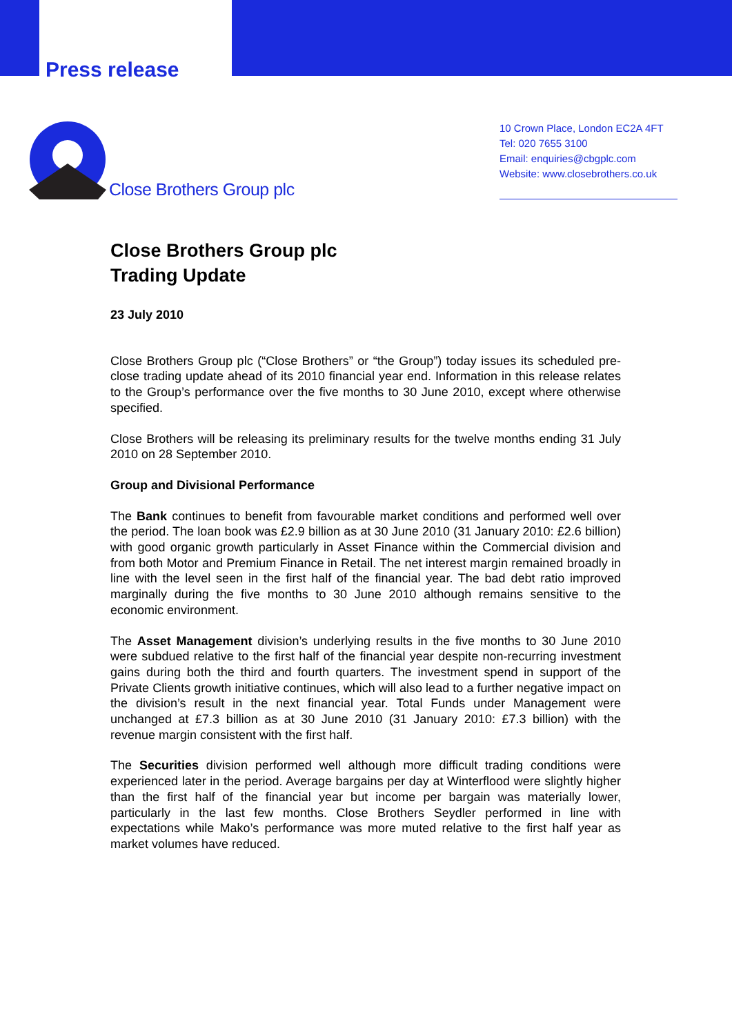Press release
Close Brothers Group plc
10 Crown Place, London EC2A 4FT
Tel: 020 7655 3100
Email: enquiries@cbgplc.com
Website: www.closebrothers.co.uk
Close Brothers Group plc
Trading Update
23 July 2010
Close Brothers Group plc (“Close Brothers” or “the Group”) today issues its scheduled pre-close trading update ahead of its 2010 financial year end. Information in this release relates to the Group’s performance over the five months to 30 June 2010, except where otherwise specified.
Close Brothers will be releasing its preliminary results for the twelve months ending 31 July 2010 on 28 September 2010.
Group and Divisional Performance
The Bank continues to benefit from favourable market conditions and performed well over the period. The loan book was £2.9 billion as at 30 June 2010 (31 January 2010: £2.6 billion) with good organic growth particularly in Asset Finance within the Commercial division and from both Motor and Premium Finance in Retail. The net interest margin remained broadly in line with the level seen in the first half of the financial year. The bad debt ratio improved marginally during the five months to 30 June 2010 although remains sensitive to the economic environment.
The Asset Management division’s underlying results in the five months to 30 June 2010 were subdued relative to the first half of the financial year despite non-recurring investment gains during both the third and fourth quarters. The investment spend in support of the Private Clients growth initiative continues, which will also lead to a further negative impact on the division’s result in the next financial year. Total Funds under Management were unchanged at £7.3 billion as at 30 June 2010 (31 January 2010: £7.3 billion) with the revenue margin consistent with the first half.
The Securities division performed well although more difficult trading conditions were experienced later in the period. Average bargains per day at Winterflood were slightly higher than the first half of the financial year but income per bargain was materially lower, particularly in the last few months. Close Brothers Seydler performed in line with expectations while Mako’s performance was more muted relative to the first half year as market volumes have reduced.